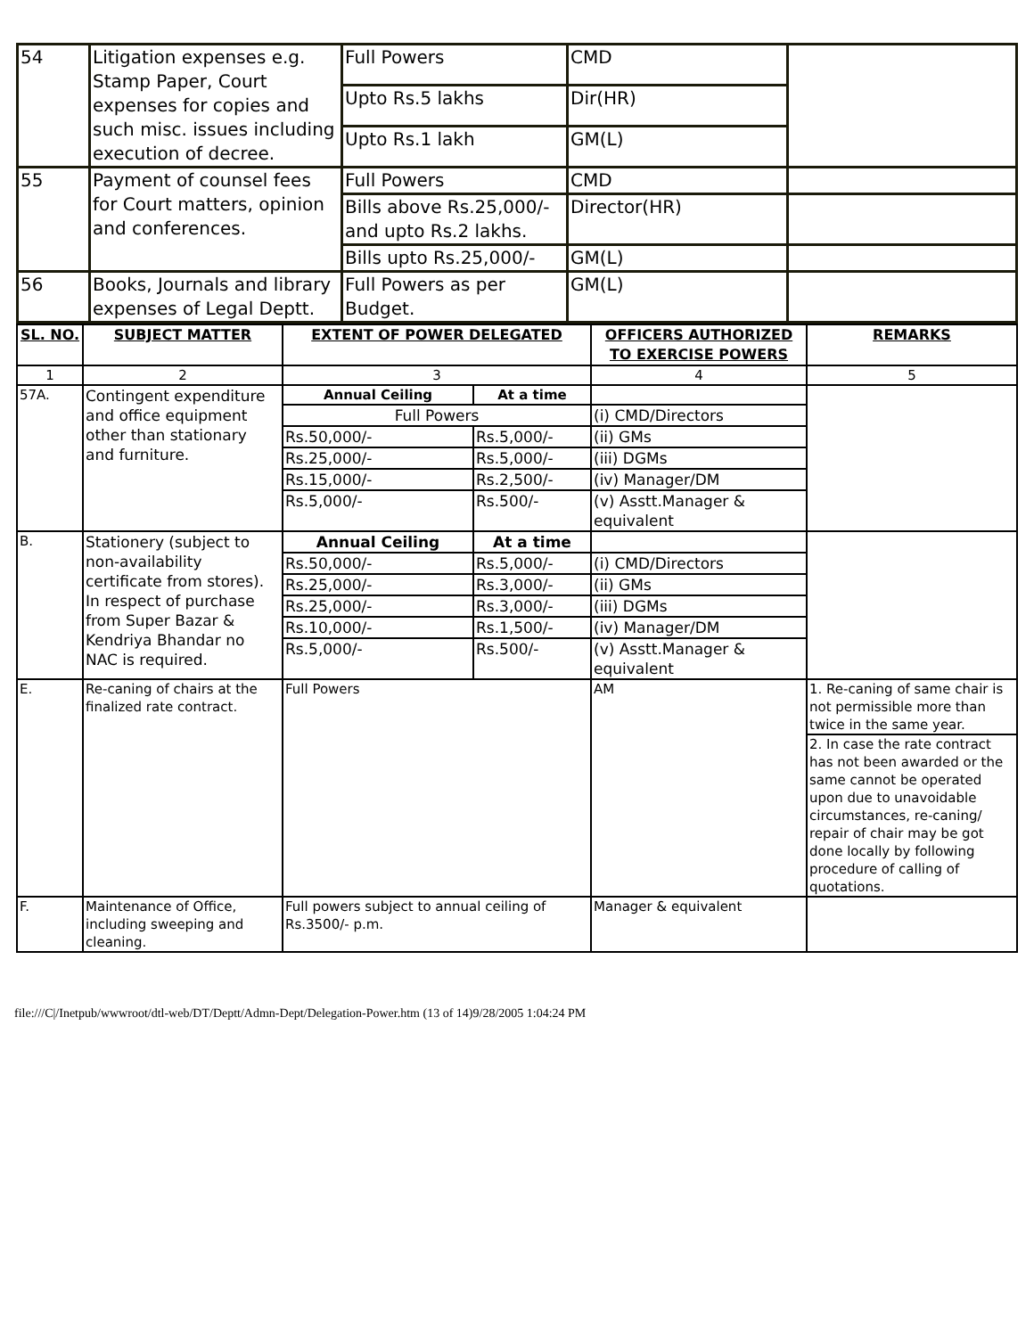| 54 | Litigation expenses e.g. Stamp Paper, Court expenses for copies and such misc. issues including execution of decree. | Full Powers | CMD | |
| | | Upto Rs.5 lakhs | Dir(HR) | |
| | | Upto Rs.1 lakh | GM(L) | |
| 55 | Payment of counsel fees for Court matters, opinion and conferences. | Full Powers | CMD | |
| | | Bills above Rs.25,000/- and upto Rs.2 lakhs. | Director(HR) | |
| | | Bills upto Rs.25,000/- | GM(L) | |
| 56 | Books, Journals and library expenses of Legal Deptt. | Full Powers as per Budget. | GM(L) | |
| SL. NO. | SUBJECT MATTER | EXTENT OF POWER DELEGATED | | OFFICERS AUTHORIZED TO EXERCISE POWERS | REMARKS |
| --- | --- | --- | --- | --- | --- |
| 1 | 2 | 3 | | 4 | 5 |
| 57A. | Contingent expenditure and office equipment other than stationary and furniture. | Annual Ceiling | At a time | | |
| | | Full Powers | | (i) CMD/Directors | |
| | | Rs.50,000/- | Rs.5,000/- | (ii) GMs | |
| | | Rs.25,000/- | Rs.5,000/- | (iii) DGMs | |
| | | Rs.15,000/- | Rs.2,500/- | (iv) Manager/DM | |
| | | Rs.5,000/- | Rs.500/- | (v) Asstt.Manager & equivalent | |
| B. | Stationery (subject to non-availability certificate from stores). In respect of purchase from Super Bazar & Kendriya Bhandar no NAC is required. | Annual Ceiling | At a time | | |
| | | Rs.50,000/- | Rs.5,000/- | (i) CMD/Directors | |
| | | Rs.25,000/- | Rs.3,000/- | (ii) GMs | |
| | | Rs.25,000/- | Rs.3,000/- | (iii) DGMs | |
| | | Rs.10,000/- | Rs.1,500/- | (iv) Manager/DM | |
| | | Rs.5,000/- | Rs.500/- | (v) Asstt.Manager & equivalent | |
| E. | Re-caning of chairs at the finalized rate contract. | Full Powers | | AM | 1. Re-caning of same chair is not permissible more than twice in the same year. |
| | | | | | 2. In case the rate contract has not been awarded or the same cannot be operated upon due to unavoidable circumstances, re-caning/ repair of chair may be got done locally by following procedure of calling of quotations. |
| F. | Maintenance of Office, including sweeping and cleaning. | Full powers subject to annual ceiling of Rs.3500/- p.m. | | Manager & equivalent | |
file:///C|/Inetpub/wwwroot/dtl-web/DT/Deptt/Admn-Dept/Delegation-Power.htm (13 of 14)9/28/2005 1:04:24 PM